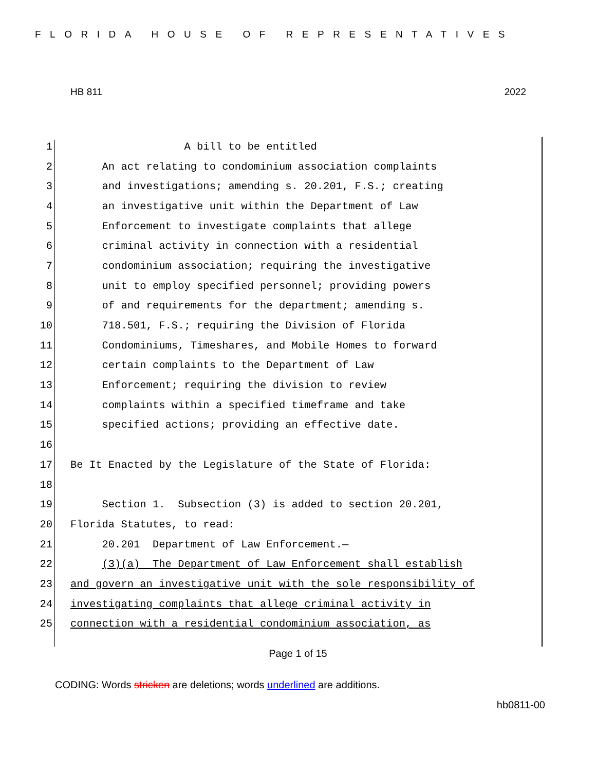FLORIDA HOUSE OF REPRESENTATIVES
HB 811 2022
1 A bill to be entitled
2 An act relating to condominium association complaints
3 and investigations; amending s. 20.201, F.S.; creating
4 an investigative unit within the Department of Law
5 Enforcement to investigate complaints that allege
6 criminal activity in connection with a residential
7 condominium association; requiring the investigative
8 unit to employ specified personnel; providing powers
9 of and requirements for the department; amending s.
10 718.501, F.S.; requiring the Division of Florida
11 Condominiums, Timeshares, and Mobile Homes to forward
12 certain complaints to the Department of Law
13 Enforcement; requiring the division to review
14 complaints within a specified timeframe and take
15 specified actions; providing an effective date.
16
17 Be It Enacted by the Legislature of the State of Florida:
18
19 Section 1. Subsection (3) is added to section 20.201,
20 Florida Statutes, to read:
21 20.201 Department of Law Enforcement.—
22 (3)(a) The Department of Law Enforcement shall establish
23 and govern an investigative unit with the sole responsibility of
24 investigating complaints that allege criminal activity in
25 connection with a residential condominium association, as
Page 1 of 15
CODING: Words stricken are deletions; words underlined are additions.
hb0811-00